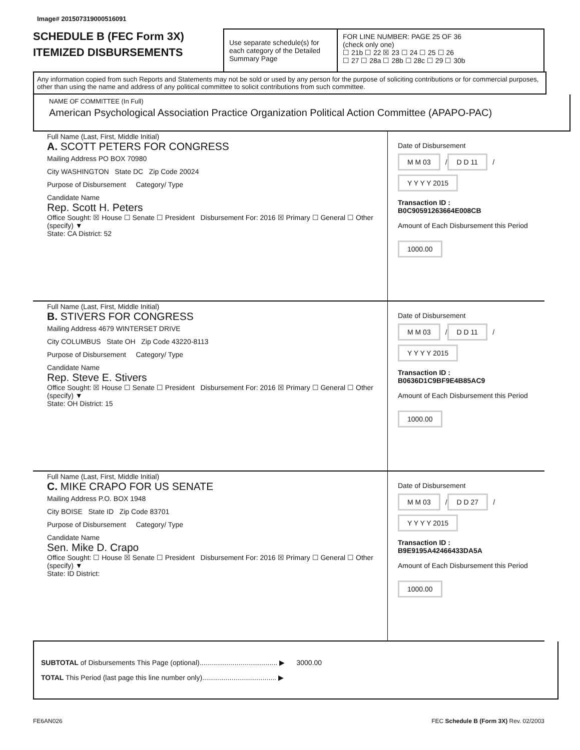Image# 201507319000516091
SCHEDULE B (FEC Form 3X)
ITEMIZED DISBURSEMENTS
Use separate schedule(s) for each category of the Detailed Summary Page
FOR LINE NUMBER: PAGE 25 OF 36
(check only one)
☐ 21b ☐ 22 ☒ 23 ☐ 24 ☐ 25 ☐ 26
☐ 27 ☐ 28a ☐ 28b ☐ 28c ☐ 29 ☐ 30b
Any information copied from such Reports and Statements may not be sold or used by any person for the purpose of soliciting contributions or for commercial purposes, other than using the name and address of any political committee to solicit contributions from such committee.
NAME OF COMMITTEE (In Full)
American Psychological Association Practice Organization Political Action Committee (APAPO-PAC)
Full Name (Last, First, Middle Initial)
A. SCOTT PETERS FOR CONGRESS
Mailing Address PO BOX 70980
City WASHINGTON State DC Zip Code 20024
Purpose of Disbursement Category/ Type
Candidate Name
Rep. Scott H. Peters
Office Sought: ☒ House ☐ Senate ☐ President Disbursement For: 2016 ☒ Primary ☐ General ☐ Other (specify) ▼
State: CA District: 52
Date of Disbursement
M M 03 / D D 11 / Y Y Y Y 2015
Transaction ID : B0C90591263664E008CB
Amount of Each Disbursement this Period
1000.00
Full Name (Last, First, Middle Initial)
B. STIVERS FOR CONGRESS
Mailing Address 4679 WINTERSET DRIVE
City COLUMBUS State OH Zip Code 43220-8113
Purpose of Disbursement Category/ Type
Candidate Name
Rep. Steve E. Stivers
Office Sought: ☒ House ☐ Senate ☐ President Disbursement For: 2016 ☒ Primary ☐ General ☐ Other (specify) ▼
State: OH District: 15
Date of Disbursement
M M 03 / D D 11 / Y Y Y Y 2015
Transaction ID : B0636D1C9BF9E4B85AC9
Amount of Each Disbursement this Period
1000.00
Full Name (Last, First, Middle Initial)
C. MIKE CRAPO FOR US SENATE
Mailing Address P.O. BOX 1948
City BOISE State ID Zip Code 83701
Purpose of Disbursement Category/ Type
Candidate Name
Sen. Mike D. Crapo
Office Sought: ☐ House ☒ Senate ☐ President Disbursement For: 2016 ☒ Primary ☐ General ☐ Other (specify) ▼
State: ID District:
Date of Disbursement
M M 03 / D D 27 / Y Y Y Y 2015
Transaction ID : B9E9195A42466433DA5A
Amount of Each Disbursement this Period
1000.00
SUBTOTAL of Disbursements This Page (optional)........................................ ▶ 3000.00
TOTAL This Period (last page this line number only)...................................... ▶
FE6AN026 FEC Schedule B (Form 3X) Rev. 02/2003